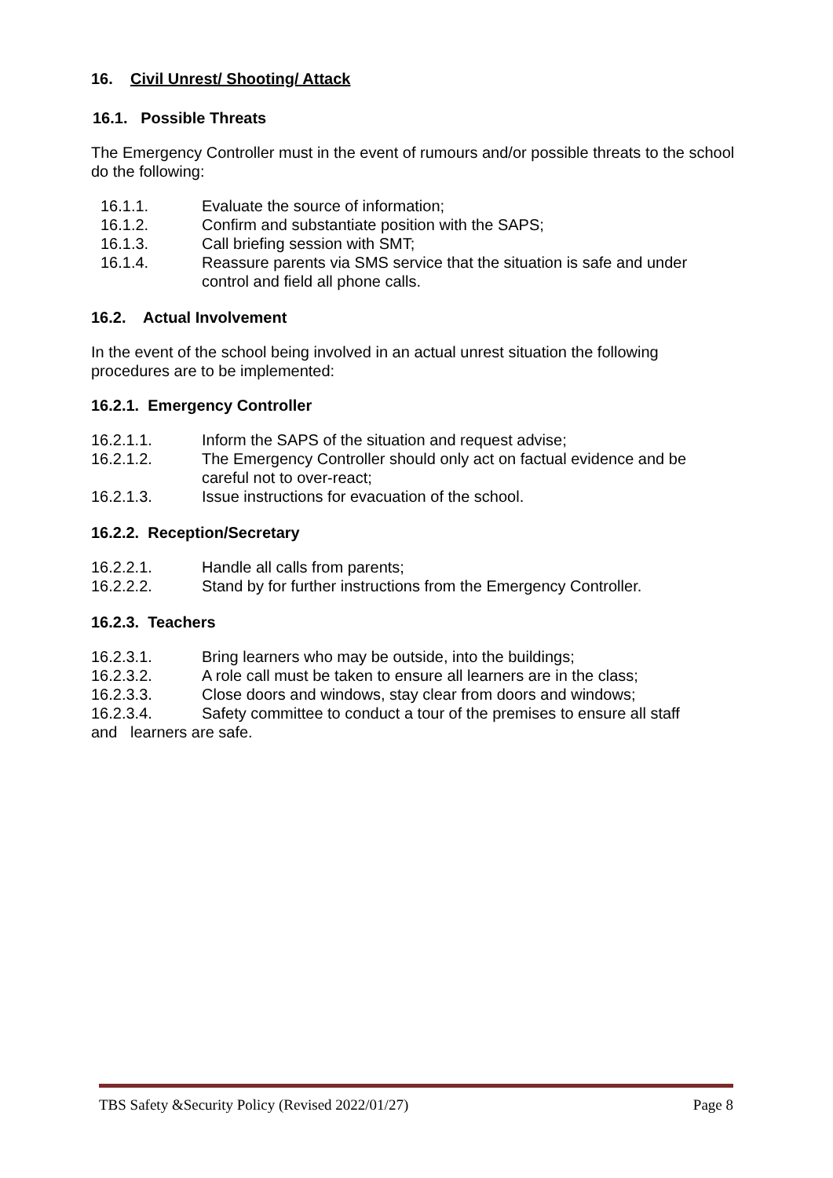16. Civil Unrest/ Shooting/ Attack
16.1. Possible Threats
The Emergency Controller must in the event of rumours and/or possible threats to the school do the following:
16.1.1. Evaluate the source of information;
16.1.2. Confirm and substantiate position with the SAPS;
16.1.3. Call briefing session with SMT;
16.1.4. Reassure parents via SMS service that the situation is safe and under control and field all phone calls.
16.2. Actual Involvement
In the event of the school being involved in an actual unrest situation the following procedures are to be implemented:
16.2.1. Emergency Controller
16.2.1.1. Inform the SAPS of the situation and request advise;
16.2.1.2. The Emergency Controller should only act on factual evidence and be careful not to over-react;
16.2.1.3. Issue instructions for evacuation of the school.
16.2.2. Reception/Secretary
16.2.2.1. Handle all calls from parents;
16.2.2.2. Stand by for further instructions from the Emergency Controller.
16.2.3. Teachers
16.2.3.1. Bring learners who may be outside, into the buildings;
16.2.3.2. A role call must be taken to ensure all learners are in the class;
16.2.3.3. Close doors and windows, stay clear from doors and windows;
16.2.3.4. Safety committee to conduct a tour of the premises to ensure all staff
and learners are safe.
TBS Safety &Security Policy (Revised 2022/01/27) Page 8